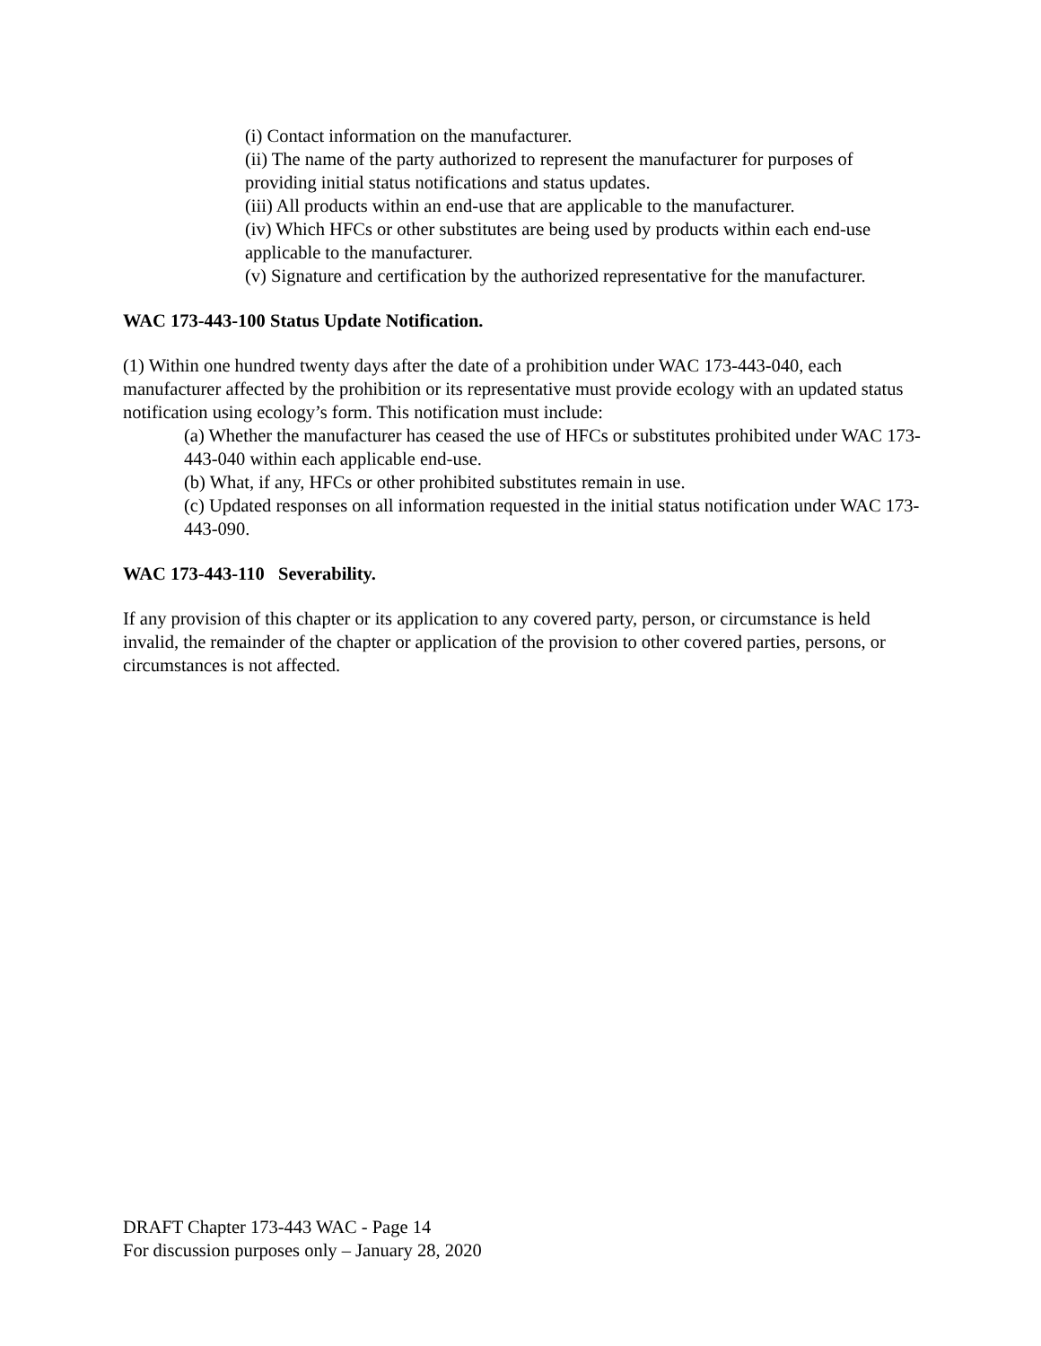(i) Contact information on the manufacturer.
(ii) The name of the party authorized to represent the manufacturer for purposes of providing initial status notifications and status updates.
(iii) All products within an end-use that are applicable to the manufacturer.
(iv) Which HFCs or other substitutes are being used by products within each end-use applicable to the manufacturer.
(v) Signature and certification by the authorized representative for the manufacturer.
WAC 173-443-100 Status Update Notification.
(1) Within one hundred twenty days after the date of a prohibition under WAC 173-443-040, each manufacturer affected by the prohibition or its representative must provide ecology with an updated status notification using ecology’s form. This notification must include:
(a) Whether the manufacturer has ceased the use of HFCs or substitutes prohibited under WAC 173-443-040 within each applicable end-use.
(b) What, if any, HFCs or other prohibited substitutes remain in use.
(c) Updated responses on all information requested in the initial status notification under WAC 173-443-090.
WAC 173-443-110 Severability.
If any provision of this chapter or its application to any covered party, person, or circumstance is held invalid, the remainder of the chapter or application of the provision to other covered parties, persons, or circumstances is not affected.
DRAFT Chapter 173-443 WAC - Page 14
For discussion purposes only – January 28, 2020